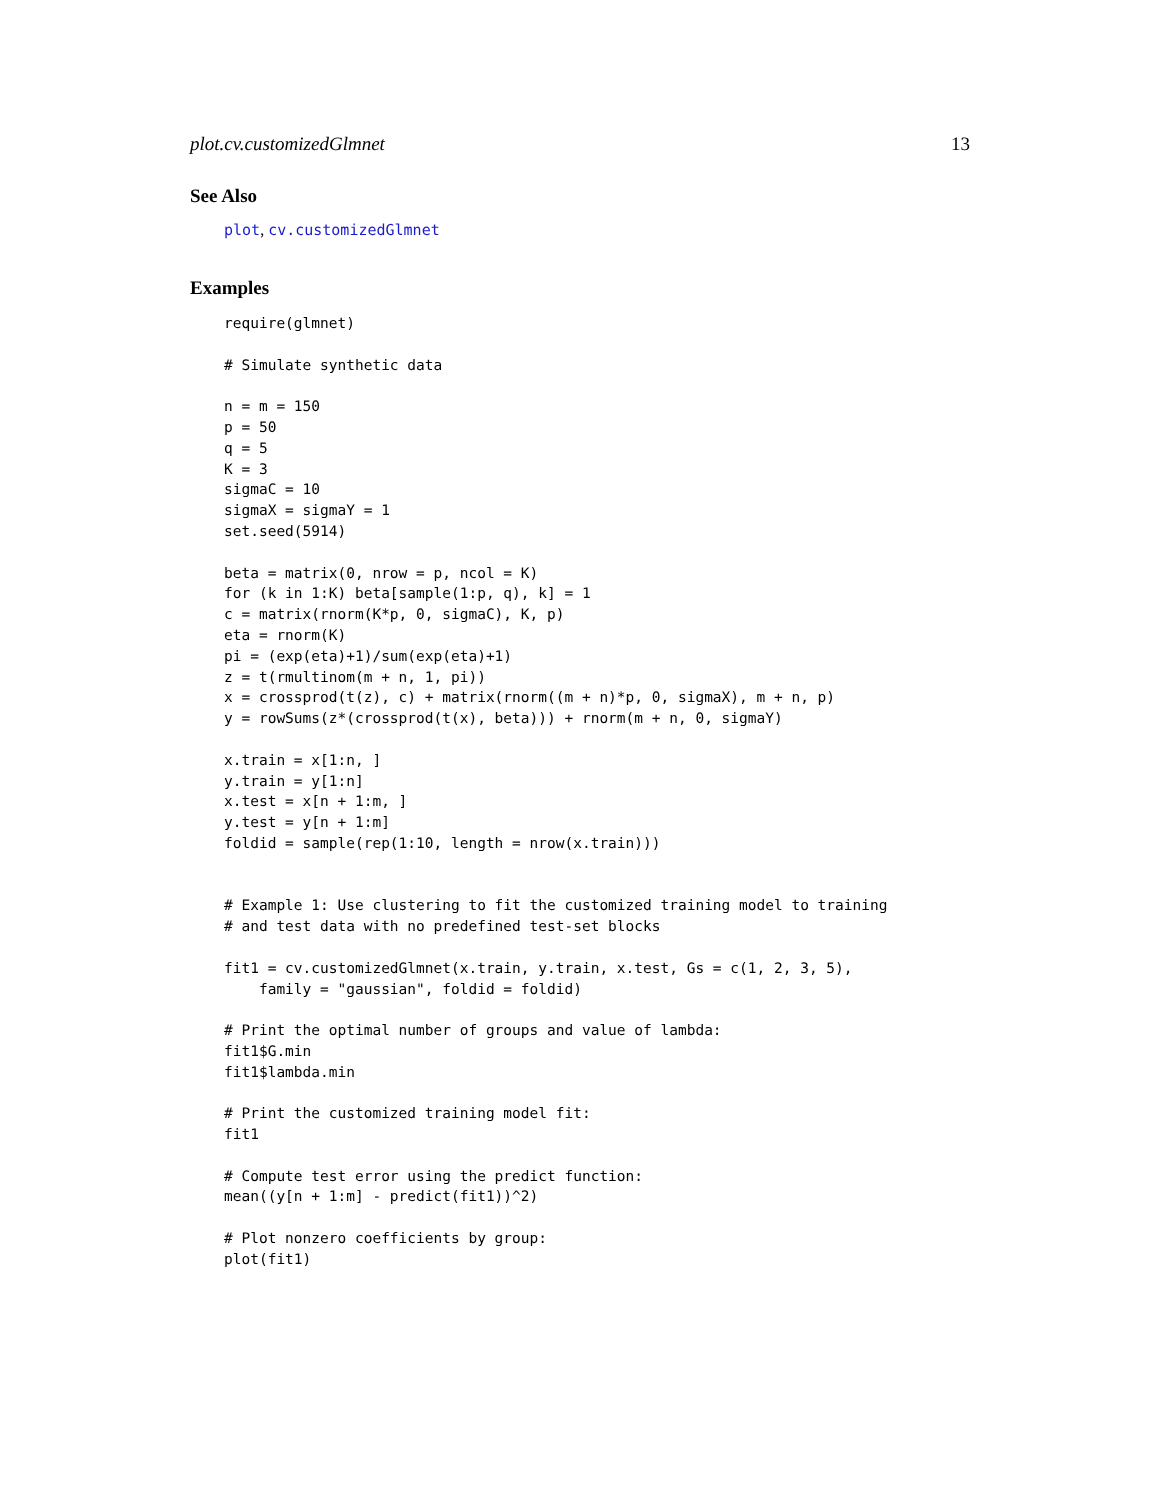plot.cv.customizedGlmnet 13
See Also
plot, cv.customizedGlmnet
Examples
require(glmnet)

# Simulate synthetic data

n = m = 150
p = 50
q = 5
K = 3
sigmaC = 10
sigmaX = sigmaY = 1
set.seed(5914)

beta = matrix(0, nrow = p, ncol = K)
for (k in 1:K) beta[sample(1:p, q), k] = 1
c = matrix(rnorm(K*p, 0, sigmaC), K, p)
eta = rnorm(K)
pi = (exp(eta)+1)/sum(exp(eta)+1)
z = t(rmultinom(m + n, 1, pi))
x = crossprod(t(z), c) + matrix(rnorm((m + n)*p, 0, sigmaX), m + n, p)
y = rowSums(z*(crossprod(t(x), beta))) + rnorm(m + n, 0, sigmaY)

x.train = x[1:n, ]
y.train = y[1:n]
x.test = x[n + 1:m, ]
y.test = y[n + 1:m]
foldid = sample(rep(1:10, length = nrow(x.train)))


# Example 1: Use clustering to fit the customized training model to training
# and test data with no predefined test-set blocks

fit1 = cv.customizedGlmnet(x.train, y.train, x.test, Gs = c(1, 2, 3, 5),
    family = "gaussian", foldid = foldid)

# Print the optimal number of groups and value of lambda:
fit1$G.min
fit1$lambda.min

# Print the customized training model fit:
fit1

# Compute test error using the predict function:
mean((y[n + 1:m] - predict(fit1))^2)

# Plot nonzero coefficients by group:
plot(fit1)